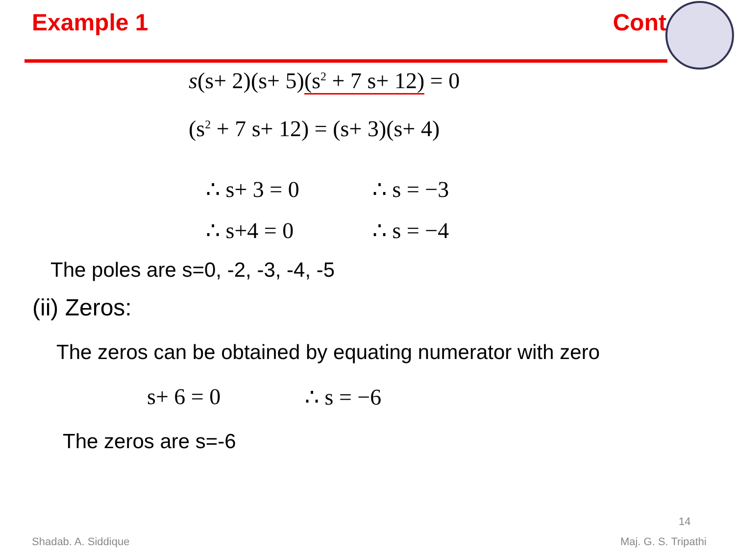Example 1 Cont
s(s+ 2)(s+ 5)(s<sup>2</sup> + 7 s+ 12) = 0
(s<sup>2</sup> + 7 s+ 12) = (s+ 3)(s+ 4)
∴ s+ 3 = 0 ∴ s = −3
∴ s+4 = 0 ∴ s = −4
The poles are s=0, -2, -3, -4, -5
(ii) Zeros:
The zeros can be obtained by equating numerator with zero
s+ 6 = 0 ∴ s = −6
The zeros are s=-6
14
Shadab. A. Siddique Maj. G. S. Tripathi